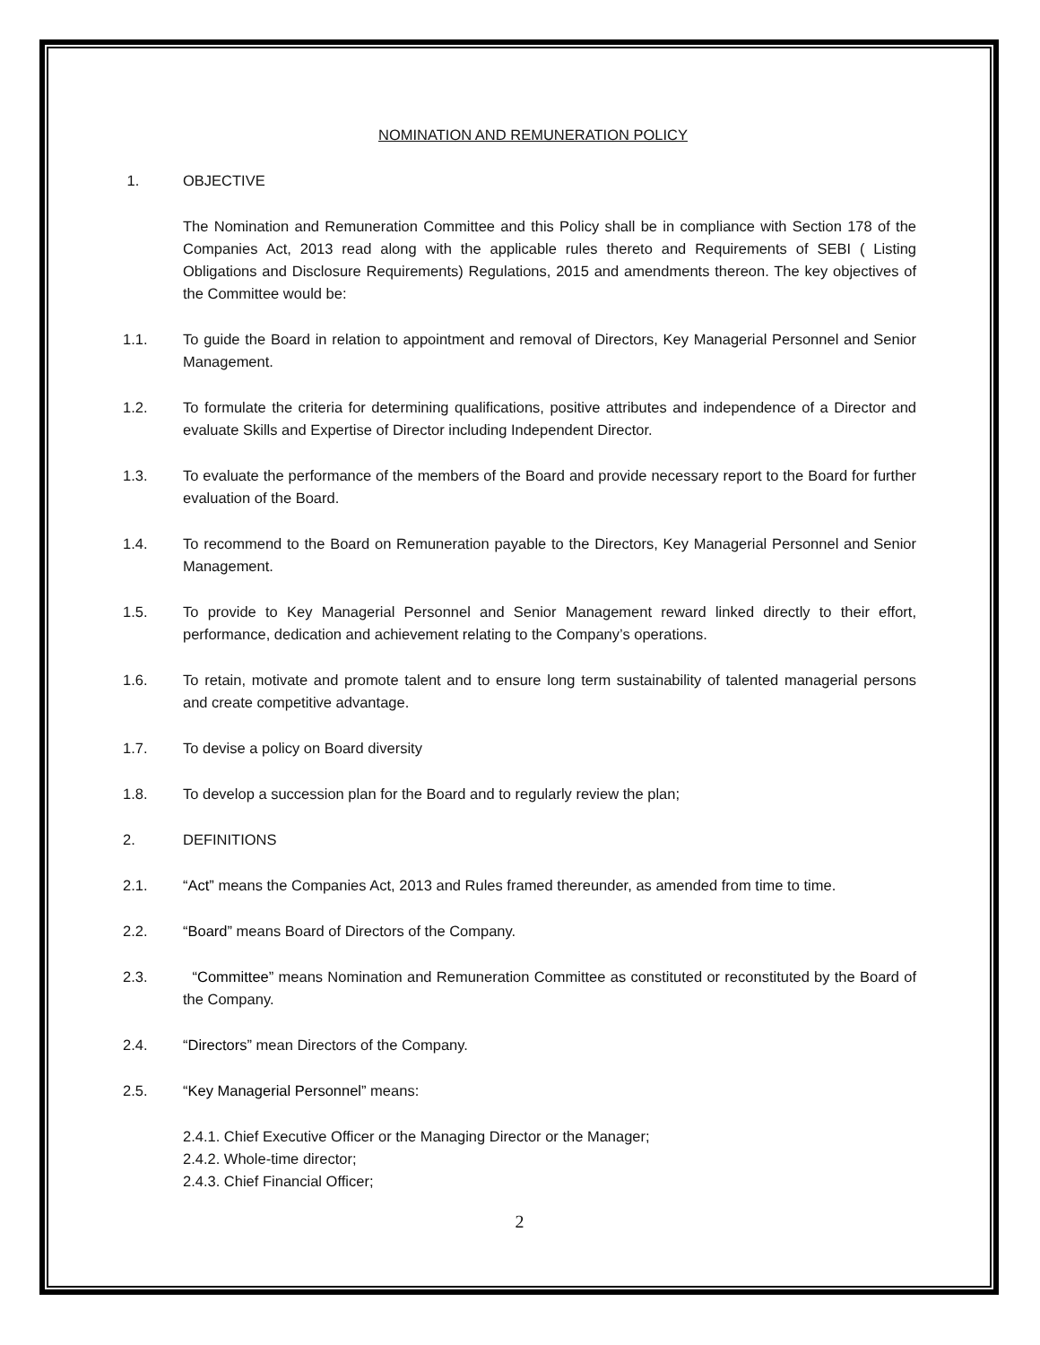NOMINATION AND REMUNERATION POLICY
1. OBJECTIVE
The Nomination and Remuneration Committee and this Policy shall be in compliance with Section 178 of the Companies Act, 2013 read along with the applicable rules thereto and Requirements of SEBI ( Listing Obligations and Disclosure Requirements) Regulations, 2015 and amendments thereon. The key objectives of the Committee would be:
1.1. To guide the Board in relation to appointment and removal of Directors, Key Managerial Personnel and Senior Management.
1.2. To formulate the criteria for determining qualifications, positive attributes and independence of a Director and evaluate Skills and Expertise of Director including Independent Director.
1.3. To evaluate the performance of the members of the Board and provide necessary report to the Board for further evaluation of the Board.
1.4. To recommend to the Board on Remuneration payable to the Directors, Key Managerial Personnel and Senior Management.
1.5. To provide to Key Managerial Personnel and Senior Management reward linked directly to their effort, performance, dedication and achievement relating to the Company’s operations.
1.6. To retain, motivate and promote talent and to ensure long term sustainability of talented managerial persons and create competitive advantage.
1.7. To devise a policy on Board diversity
1.8. To develop a succession plan for the Board and to regularly review the plan;
2. DEFINITIONS
2.1. “Act” means the Companies Act, 2013 and Rules framed thereunder, as amended from time to time.
2.2. “Board” means Board of Directors of the Company.
2.3. “Committee” means Nomination and Remuneration Committee as constituted or reconstituted by the Board of the Company.
2.4. “Directors” mean Directors of the Company.
2.5. “Key Managerial Personnel” means:
2.4.1. Chief Executive Officer or the Managing Director or the Manager;
2.4.2. Whole-time director;
2.4.3. Chief Financial Officer;
2